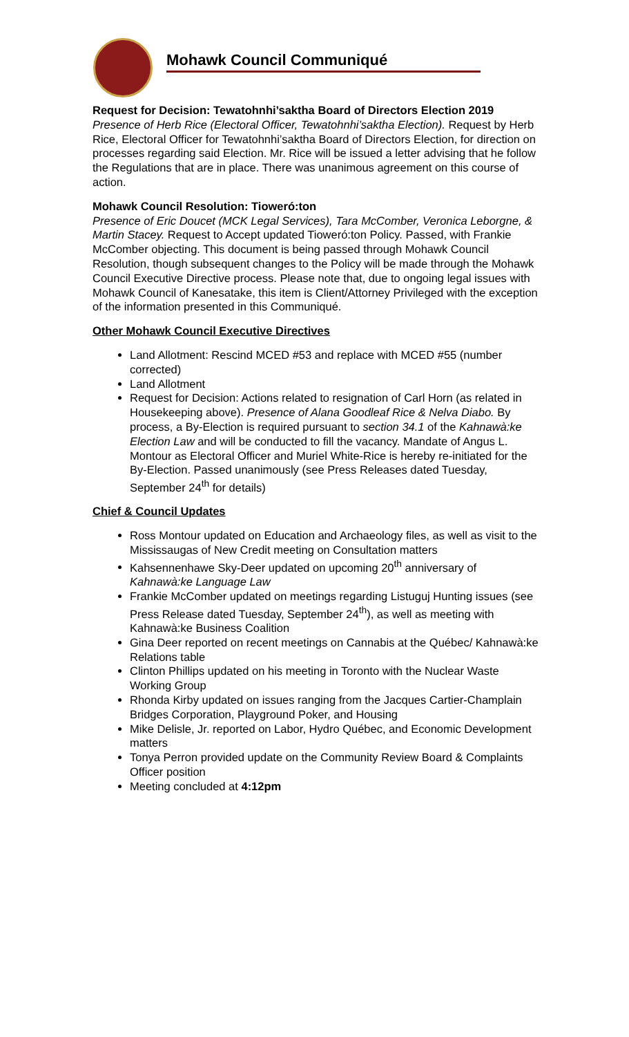Mohawk Council Communiqué
Request for Decision: Tewatohnhi’saktha Board of Directors Election 2019
Presence of Herb Rice (Electoral Officer, Tewatohnhi’saktha Election). Request by Herb Rice, Electoral Officer for Tewatohnhi’saktha Board of Directors Election, for direction on processes regarding said Election. Mr. Rice will be issued a letter advising that he follow the Regulations that are in place. There was unanimous agreement on this course of action.
Mohawk Council Resolution: Tioweró:ton
Presence of Eric Doucet (MCK Legal Services), Tara McComber, Veronica Leborgne, & Martin Stacey. Request to Accept updated Tioweró:ton Policy. Passed, with Frankie McComber objecting. This document is being passed through Mohawk Council Resolution, though subsequent changes to the Policy will be made through the Mohawk Council Executive Directive process. Please note that, due to ongoing legal issues with Mohawk Council of Kanesatake, this item is Client/Attorney Privileged with the exception of the information presented in this Communiqué.
Other Mohawk Council Executive Directives
Land Allotment: Rescind MCED #53 and replace with MCED #55 (number corrected)
Land Allotment
Request for Decision: Actions related to resignation of Carl Horn (as related in Housekeeping above). Presence of Alana Goodleaf Rice & Nelva Diabo. By process, a By-Election is required pursuant to section 34.1 of the Kahnawà:ke Election Law and will be conducted to fill the vacancy. Mandate of Angus L. Montour as Electoral Officer and Muriel White-Rice is hereby re-initiated for the By-Election. Passed unanimously (see Press Releases dated Tuesday, September 24<sup>th</sup> for details)
Chief & Council Updates
Ross Montour updated on Education and Archaeology files, as well as visit to the Mississaugas of New Credit meeting on Consultation matters
Kahsennenhawe Sky-Deer updated on upcoming 20<sup>th</sup> anniversary of Kahnawà:ke Language Law
Frankie McComber updated on meetings regarding Listuguj Hunting issues (see Press Release dated Tuesday, September 24<sup>th</sup>), as well as meeting with Kahnawà:ke Business Coalition
Gina Deer reported on recent meetings on Cannabis at the Québec/ Kahnawà:ke Relations table
Clinton Phillips updated on his meeting in Toronto with the Nuclear Waste Working Group
Rhonda Kirby updated on issues ranging from the Jacques Cartier-Champlain Bridges Corporation, Playground Poker, and Housing
Mike Delisle, Jr. reported on Labor, Hydro Québec, and Economic Development matters
Tonya Perron provided update on the Community Review Board & Complaints Officer position
Meeting concluded at 4:12pm